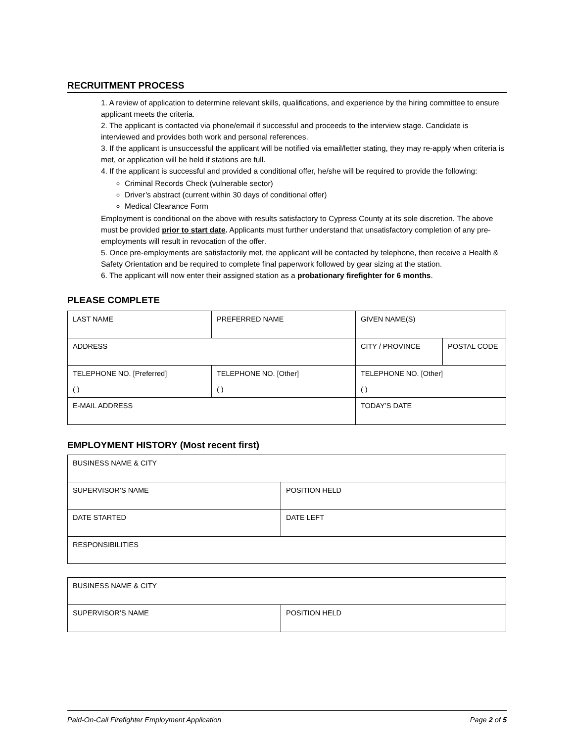RECRUITMENT PROCESS
1. A review of application to determine relevant skills, qualifications, and experience by the hiring committee to ensure applicant meets the criteria.
2. The applicant is contacted via phone/email if successful and proceeds to the interview stage. Candidate is interviewed and provides both work and personal references.
3. If the applicant is unsuccessful the applicant will be notified via email/letter stating, they may re-apply when criteria is met, or application will be held if stations are full.
4. If the applicant is successful and provided a conditional offer, he/she will be required to provide the following:
Criminal Records Check (vulnerable sector)
Driver’s abstract (current within 30 days of conditional offer)
Medical Clearance Form
Employment is conditional on the above with results satisfactory to Cypress County at its sole discretion. The above must be provided prior to start date. Applicants must further understand that unsatisfactory completion of any pre-employments will result in revocation of the offer.
5. Once pre-employments are satisfactorily met, the applicant will be contacted by telephone, then receive a Health & Safety Orientation and be required to complete final paperwork followed by gear sizing at the station.
6. The applicant will now enter their assigned station as a probationary firefighter for 6 months.
PLEASE COMPLETE
| LAST NAME | PREFERRED NAME | GIVEN NAME(S) | |
| ADDRESS | | CITY / PROVINCE | POSTAL CODE |
| TELEPHONE NO. [Preferred] ( ) | TELEPHONE NO. [Other] ( ) | TELEPHONE NO. [Other] ( ) | |
| E-MAIL ADDRESS | | TODAY’S DATE | |
EMPLOYMENT HISTORY (Most recent first)
| BUSINESS NAME & CITY | |
| SUPERVISOR’S NAME | POSITION HELD |
| DATE STARTED | DATE LEFT |
| RESPONSIBILITIES | |
| BUSINESS NAME & CITY | |
| SUPERVISOR’S NAME | POSITION HELD |
Paid-On-Call Firefighter Employment Application Page 2 of 5